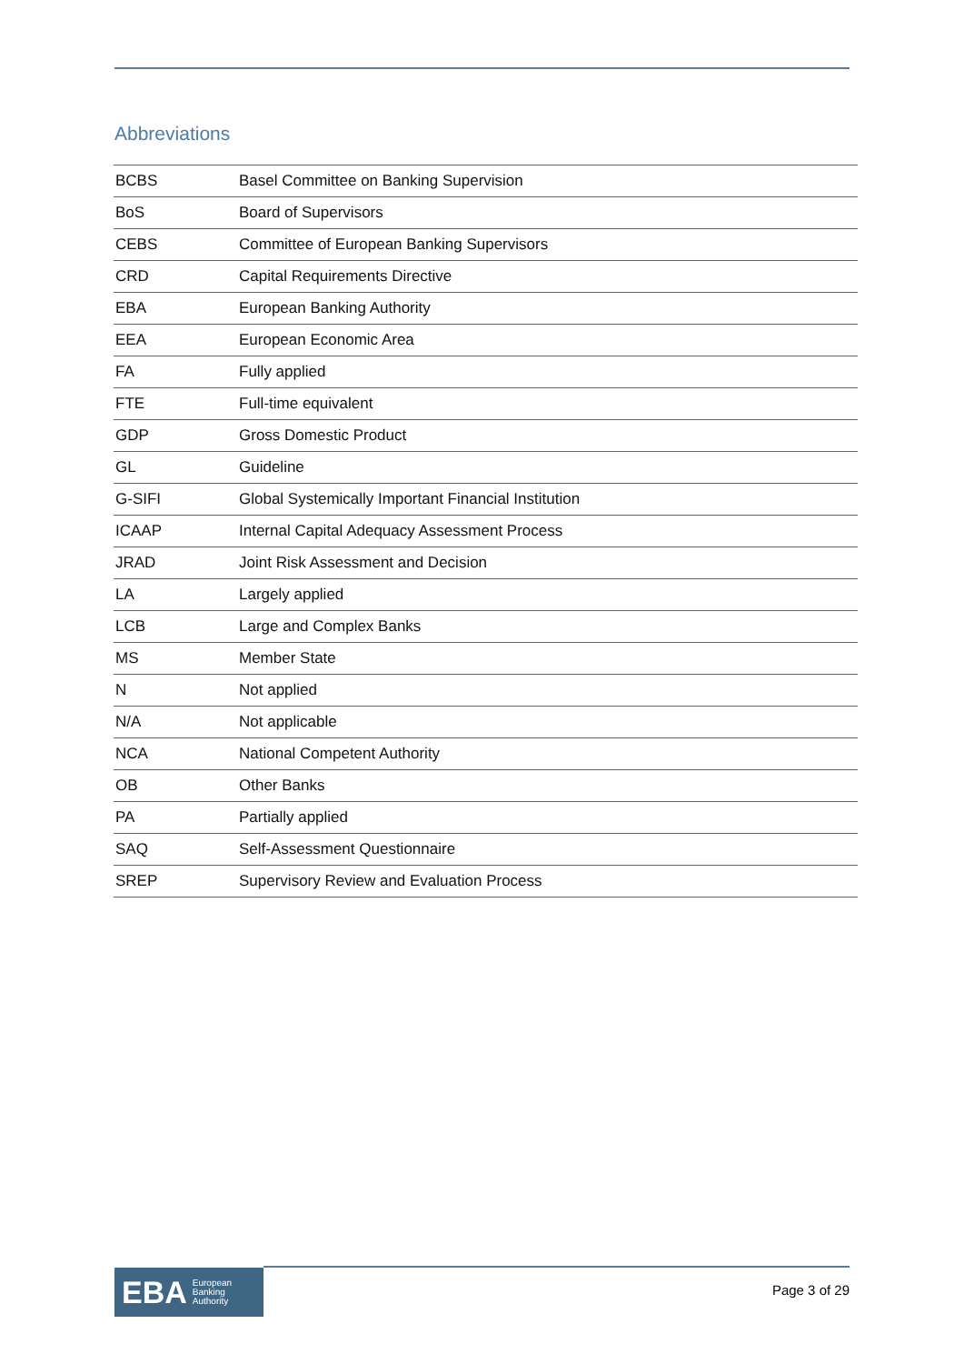Abbreviations
| BCBS | Basel Committee on Banking Supervision |
| BoS | Board of Supervisors |
| CEBS | Committee of European Banking Supervisors |
| CRD | Capital Requirements Directive |
| EBA | European Banking Authority |
| EEA | European Economic Area |
| FA | Fully applied |
| FTE | Full-time equivalent |
| GDP | Gross Domestic Product |
| GL | Guideline |
| G-SIFI | Global Systemically Important Financial Institution |
| ICAAP | Internal Capital Adequacy Assessment Process |
| JRAD | Joint Risk Assessment and Decision |
| LA | Largely applied |
| LCB | Large and Complex Banks |
| MS | Member State |
| N | Not applied |
| N/A | Not applicable |
| NCA | National Competent Authority |
| OB | Other Banks |
| PA | Partially applied |
| SAQ | Self-Assessment Questionnaire |
| SREP | Supervisory Review and Evaluation Process |
EBA European
Banking
Authority
Page 3 of 29